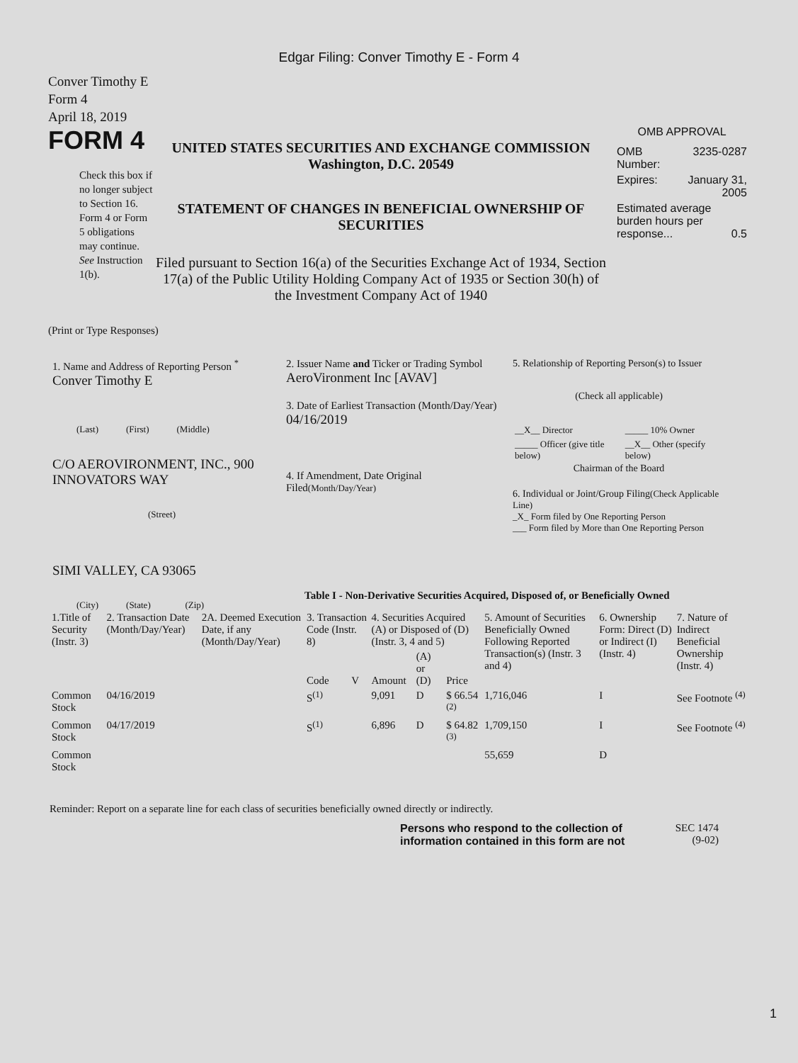Edgar Filing: Conver Timothy E - Form 4
Conver Timothy E
Form 4
April 18, 2019
FORM 4
Check this box if no longer subject to Section 16. Form 4 or Form 5 obligations may continue. See Instruction 1(b).
UNITED STATES SECURITIES AND EXCHANGE COMMISSION
Washington, D.C. 20549
STATEMENT OF CHANGES IN BENEFICIAL OWNERSHIP OF SECURITIES
Filed pursuant to Section 16(a) of the Securities Exchange Act of 1934, Section 17(a) of the Public Utility Holding Company Act of 1935 or Section 30(h) of the Investment Company Act of 1940
OMB APPROVAL
| OMB Number: | 3235-0287 |
| Expires: | January 31, 2005 |
| Estimated average burden hours per response... 0.5 | |
(Print or Type Responses)
1. Name and Address of Reporting Person <sup>*</sup>
Conver Timothy E
(Last) (First) (Middle)
C/O AEROVIRONMENT, INC., 900 INNOVATORS WAY
(Street)
SIMI VALLEY, CA 93065
(City) (State) (Zip)
2. Issuer Name and Ticker or Trading Symbol
AeroVironment Inc [AVAV]
3. Date of Earliest Transaction (Month/Day/Year)
04/16/2019
4. If Amendment, Date Original Filed(Month/Day/Year)
5. Relationship of Reporting Person(s) to Issuer
(Check all applicable)
| __X__ Director | _____ 10% Owner |
| _____ Officer (give title below) | __X__ Other (specify below) |
Chairman of the Board
6. Individual or Joint/Group Filing(Check Applicable Line)
_X_ Form filed by One Reporting Person
___ Form filed by More than One Reporting Person
Table I - Non-Derivative Securities Acquired, Disposed of, or Beneficially Owned
| 1.Title of Security (Instr. 3) | 2. Transaction Date (Month/Day/Year) | 2A. Deemed Execution Date, if any (Month/Day/Year) | 3. Transaction Code (Instr. 8) | | 4. Securities Acquired (A) or Disposed of (D) (Instr. 3, 4 and 5) | | | 5. Amount of Securities Beneficially Owned Following Reported Transaction(s) (Instr. 3 and 4) | 6. Ownership Form: Direct (D) or Indirect (I) (Instr. 4) | 7. Nature of Indirect Beneficial Ownership (Instr. 4) |
| --- | --- | --- | --- | --- | --- | --- | --- | --- | --- | --- |
| | | | Code | V | Amount | (A) or (D) | Price | | | |
| Common Stock | 04/16/2019 | | S<sup>(1)</sup> | | 9,091 | D | $ 66.54 <sup>(2)</sup> | 1,716,046 | I | See Footnote <sup>(4)</sup> |
| Common Stock | 04/17/2019 | | S<sup>(1)</sup> | | 6,896 | D | $ 64.82 <sup>(3)</sup> | 1,709,150 | I | See Footnote <sup>(4)</sup> |
| Common Stock | | | | | | | | 55,659 | D | |
Reminder: Report on a separate line for each class of securities beneficially owned directly or indirectly.
Persons who respond to the collection of information contained in this form are not
SEC 1474
(9-02)
1